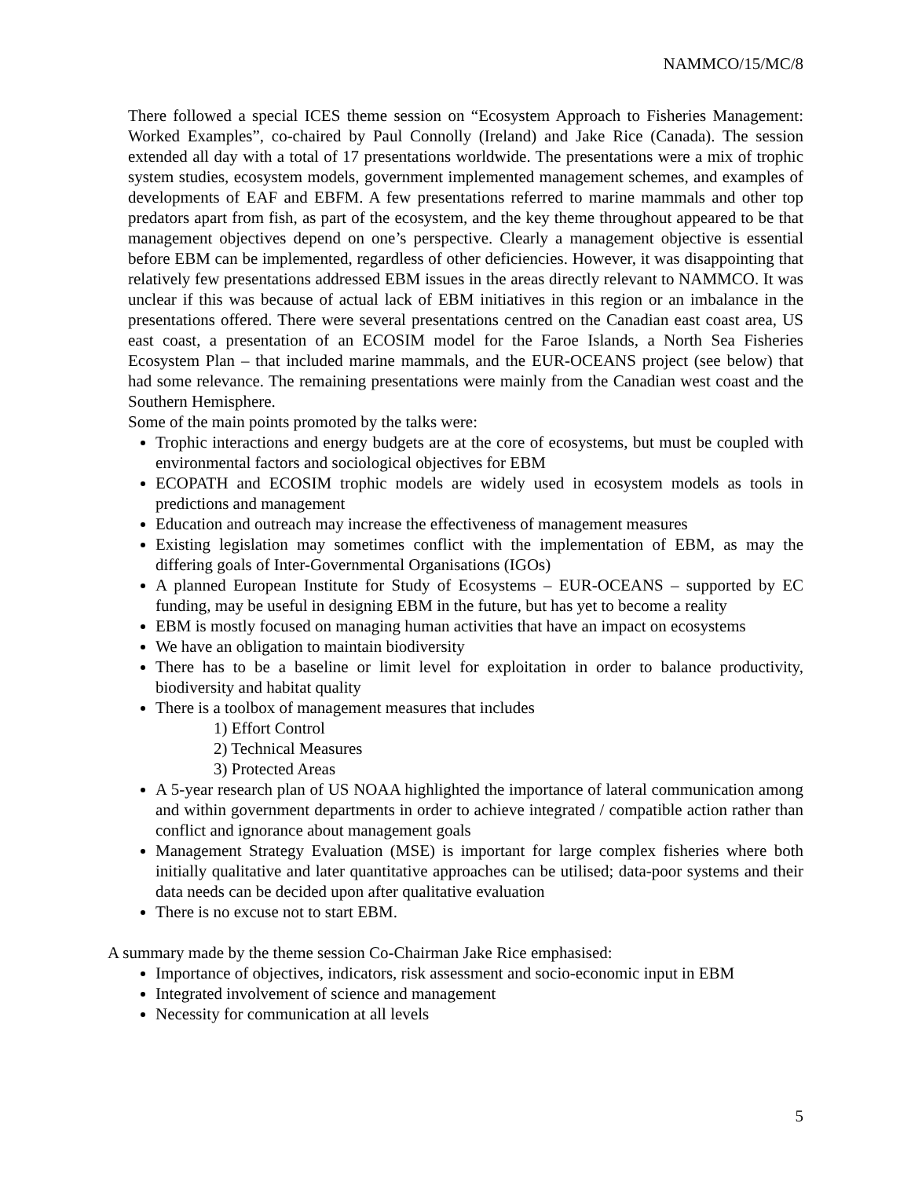NAMMCO/15/MC/8
There followed a special ICES theme session on “Ecosystem Approach to Fisheries Management: Worked Examples”, co-chaired by Paul Connolly (Ireland) and Jake Rice (Canada). The session extended all day with a total of 17 presentations worldwide. The presentations were a mix of trophic system studies, ecosystem models, government implemented management schemes, and examples of developments of EAF and EBFM. A few presentations referred to marine mammals and other top predators apart from fish, as part of the ecosystem, and the key theme throughout appeared to be that management objectives depend on one’s perspective. Clearly a management objective is essential before EBM can be implemented, regardless of other deficiencies. However, it was disappointing that relatively few presentations addressed EBM issues in the areas directly relevant to NAMMCO. It was unclear if this was because of actual lack of EBM initiatives in this region or an imbalance in the presentations offered. There were several presentations centred on the Canadian east coast area, US east coast, a presentation of an ECOSIM model for the Faroe Islands, a North Sea Fisheries Ecosystem Plan – that included marine mammals, and the EUR-OCEANS project (see below) that had some relevance. The remaining presentations were mainly from the Canadian west coast and the Southern Hemisphere.
Some of the main points promoted by the talks were:
Trophic interactions and energy budgets are at the core of ecosystems, but must be coupled with environmental factors and sociological objectives for EBM
ECOPATH and ECOSIM trophic models are widely used in ecosystem models as tools in predictions and management
Education and outreach may increase the effectiveness of management measures
Existing legislation may sometimes conflict with the implementation of EBM, as may the differing goals of Inter-Governmental Organisations (IGOs)
A planned European Institute for Study of Ecosystems – EUR-OCEANS – supported by EC funding, may be useful in designing EBM in the future, but has yet to become a reality
EBM is mostly focused on managing human activities that have an impact on ecosystems
We have an obligation to maintain biodiversity
There has to be a baseline or limit level for exploitation in order to balance productivity, biodiversity and habitat quality
There is a toolbox of management measures that includes
1) Effort Control
2) Technical Measures
3) Protected Areas
A 5-year research plan of US NOAA highlighted the importance of lateral communication among and within government departments in order to achieve integrated / compatible action rather than conflict and ignorance about management goals
Management Strategy Evaluation (MSE) is important for large complex fisheries where both initially qualitative and later quantitative approaches can be utilised; data-poor systems and their data needs can be decided upon after qualitative evaluation
There is no excuse not to start EBM.
A summary made by the theme session Co-Chairman Jake Rice emphasised:
Importance of objectives, indicators, risk assessment and socio-economic input in EBM
Integrated involvement of science and management
Necessity for communication at all levels
5